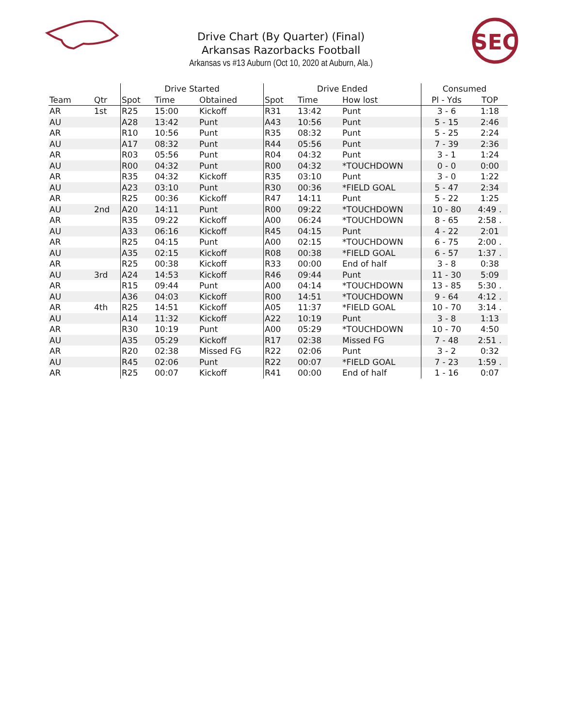Drive Chart (By Quarter) (Final)
Arkansas Razorbacks Football
Arkansas vs #13 Auburn (Oct 10, 2020 at Auburn, Ala.)
SEC
| | | Drive Started | | | Drive Ended | | | Consumed | |
| --- | --- | --- | --- | --- | --- | --- | --- | --- | --- |
| Team | Qtr | Spot | Time | Obtained | Spot | Time | How lost | Pl - Yds | TOP |
| AR | 1st | R25 | 15:00 | Kickoff | R31 | 13:42 | Punt | 3 - 6 | 1:18 |
| AU | | A28 | 13:42 | Punt | A43 | 10:56 | Punt | 5 - 15 | 2:46 |
| AR | | R10 | 10:56 | Punt | R35 | 08:32 | Punt | 5 - 25 | 2:24 |
| AU | | A17 | 08:32 | Punt | R44 | 05:56 | Punt | 7 - 39 | 2:36 |
| AR | | R03 | 05:56 | Punt | R04 | 04:32 | Punt | 3 - 1 | 1:24 |
| AU | | R00 | 04:32 | Punt | R00 | 04:32 | *TOUCHDOWN | 0 - 0 | 0:00 |
| AR | | R35 | 04:32 | Kickoff | R35 | 03:10 | Punt | 3 - 0 | 1:22 |
| AU | | A23 | 03:10 | Punt | R30 | 00:36 | *FIELD GOAL | 5 - 47 | 2:34 |
| AR | | R25 | 00:36 | Kickoff | R47 | 14:11 | Punt | 5 - 22 | 1:25 |
| AU | 2nd | A20 | 14:11 | Punt | R00 | 09:22 | *TOUCHDOWN | 10 - 80 | 4:49 . |
| AR | | R35 | 09:22 | Kickoff | A00 | 06:24 | *TOUCHDOWN | 8 - 65 | 2:58 . |
| AU | | A33 | 06:16 | Kickoff | R45 | 04:15 | Punt | 4 - 22 | 2:01 |
| AR | | R25 | 04:15 | Punt | A00 | 02:15 | *TOUCHDOWN | 6 - 75 | 2:00 . |
| AU | | A35 | 02:15 | Kickoff | R08 | 00:38 | *FIELD GOAL | 6 - 57 | 1:37 . |
| AR | | R25 | 00:38 | Kickoff | R33 | 00:00 | End of half | 3 - 8 | 0:38 |
| AU | 3rd | A24 | 14:53 | Kickoff | R46 | 09:44 | Punt | 11 - 30 | 5:09 |
| AR | | R15 | 09:44 | Punt | A00 | 04:14 | *TOUCHDOWN | 13 - 85 | 5:30 . |
| AU | | A36 | 04:03 | Kickoff | R00 | 14:51 | *TOUCHDOWN | 9 - 64 | 4:12 . |
| AR | 4th | R25 | 14:51 | Kickoff | A05 | 11:37 | *FIELD GOAL | 10 - 70 | 3:14 . |
| AU | | A14 | 11:32 | Kickoff | A22 | 10:19 | Punt | 3 - 8 | 1:13 |
| AR | | R30 | 10:19 | Punt | A00 | 05:29 | *TOUCHDOWN | 10 - 70 | 4:50 |
| AU | | A35 | 05:29 | Kickoff | R17 | 02:38 | Missed FG | 7 - 48 | 2:51 . |
| AR | | R20 | 02:38 | Missed FG | R22 | 02:06 | Punt | 3 - 2 | 0:32 |
| AU | | R45 | 02:06 | Punt | R22 | 00:07 | *FIELD GOAL | 7 - 23 | 1:59 . |
| AR | | R25 | 00:07 | Kickoff | R41 | 00:00 | End of half | 1 - 16 | 0:07 |